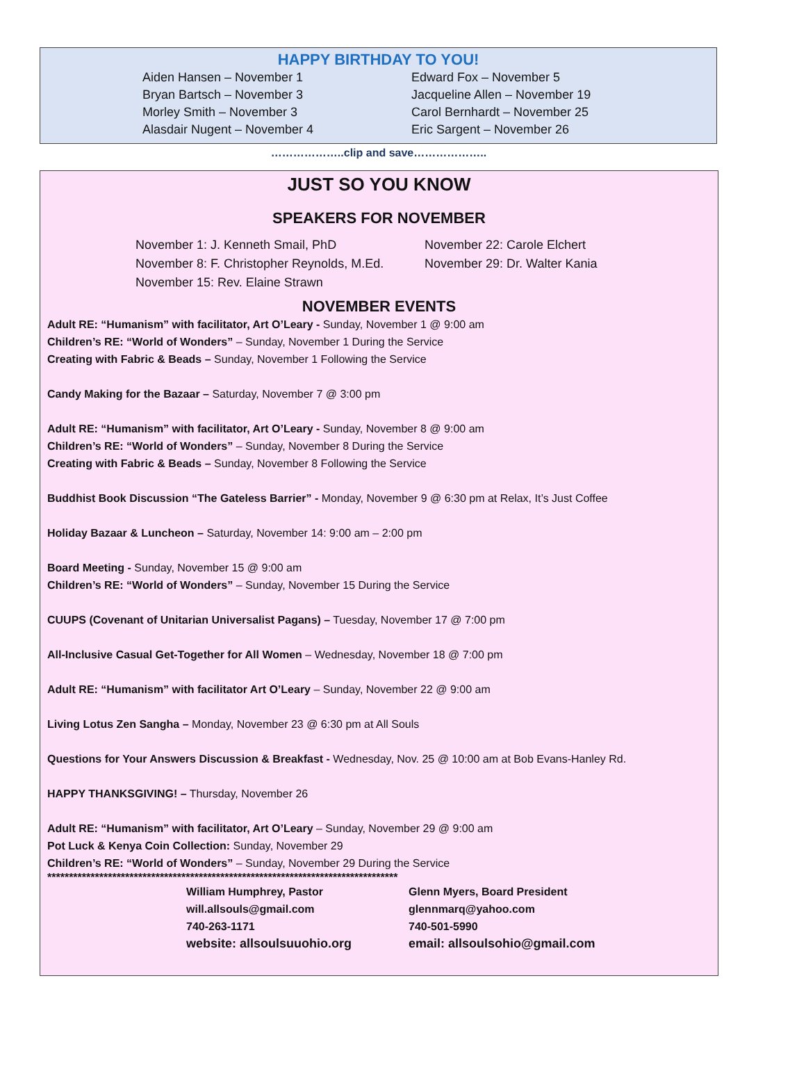HAPPY BIRTHDAY TO YOU!
Aiden Hansen – November 1
Edward Fox – November 5
Bryan Bartsch – November 3
Jacqueline Allen – November 19
Morley Smith – November 3
Carol Bernhardt – November 25
Alasdair Nugent – November 4
Eric Sargent – November 26
………………..clip and save………………..
JUST SO YOU KNOW
SPEAKERS FOR NOVEMBER
November 1: J. Kenneth Smail, PhD
November 22: Carole Elchert
November 8: F. Christopher Reynolds, M.Ed.
November 29: Dr. Walter Kania
November 15: Rev. Elaine Strawn
NOVEMBER EVENTS
Adult RE: “Humanism” with facilitator, Art O’Leary - Sunday, November 1 @ 9:00 am
Children’s RE: “World of Wonders” – Sunday, November 1 During the Service
Creating with Fabric & Beads – Sunday, November 1 Following the Service
Candy Making for the Bazaar – Saturday, November 7 @ 3:00 pm
Adult RE: “Humanism” with facilitator, Art O’Leary - Sunday, November 8 @ 9:00 am
Children’s RE: “World of Wonders” – Sunday, November 8 During the Service
Creating with Fabric & Beads – Sunday, November 8 Following the Service
Buddhist Book Discussion “The Gateless Barrier” - Monday, November 9 @ 6:30 pm at Relax, It’s Just Coffee
Holiday Bazaar & Luncheon – Saturday, November 14: 9:00 am – 2:00 pm
Board Meeting - Sunday, November 15 @ 9:00 am
Children’s RE: “World of Wonders” – Sunday, November 15 During the Service
CUUPS (Covenant of Unitarian Universalist Pagans) – Tuesday, November 17 @ 7:00 pm
All-Inclusive Casual Get-Together for All Women – Wednesday, November 18 @ 7:00 pm
Adult RE: “Humanism” with facilitator Art O’Leary – Sunday, November 22 @ 9:00 am
Living Lotus Zen Sangha – Monday, November 23 @ 6:30 pm at All Souls
Questions for Your Answers Discussion & Breakfast - Wednesday, Nov. 25 @ 10:00 am at Bob Evans-Hanley Rd.
HAPPY THANKSGIVING! – Thursday, November 26
Adult RE: “Humanism” with facilitator, Art O’Leary – Sunday, November 29 @ 9:00 am
Pot Luck & Kenya Coin Collection: Sunday, November 29
Children’s RE: “World of Wonders” – Sunday, November 29 During the Service
*********************************************************************************
William Humphrey, Pastor
Glenn Myers, Board President
will.allsouls@gmail.com
glennmarq@yahoo.com
740-263-1171
740-501-5990
website: allsoulsuuohio.org
email: allsoulsohio@gmail.com